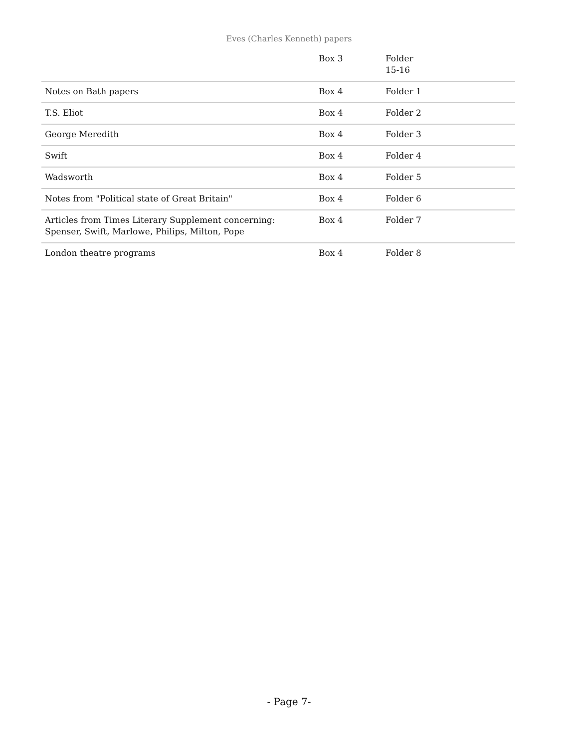Eves (Charles Kenneth) papers
| | Box 3 | Folder 15-16 |
| Notes on Bath papers | Box 4 | Folder 1 |
| T.S. Eliot | Box 4 | Folder 2 |
| George Meredith | Box 4 | Folder 3 |
| Swift | Box 4 | Folder 4 |
| Wadsworth | Box 4 | Folder 5 |
| Notes from "Political state of Great Britain" | Box 4 | Folder 6 |
| Articles from Times Literary Supplement concerning: Spenser, Swift, Marlowe, Philips, Milton, Pope | Box 4 | Folder 7 |
| London theatre programs | Box 4 | Folder 8 |
- Page 7-